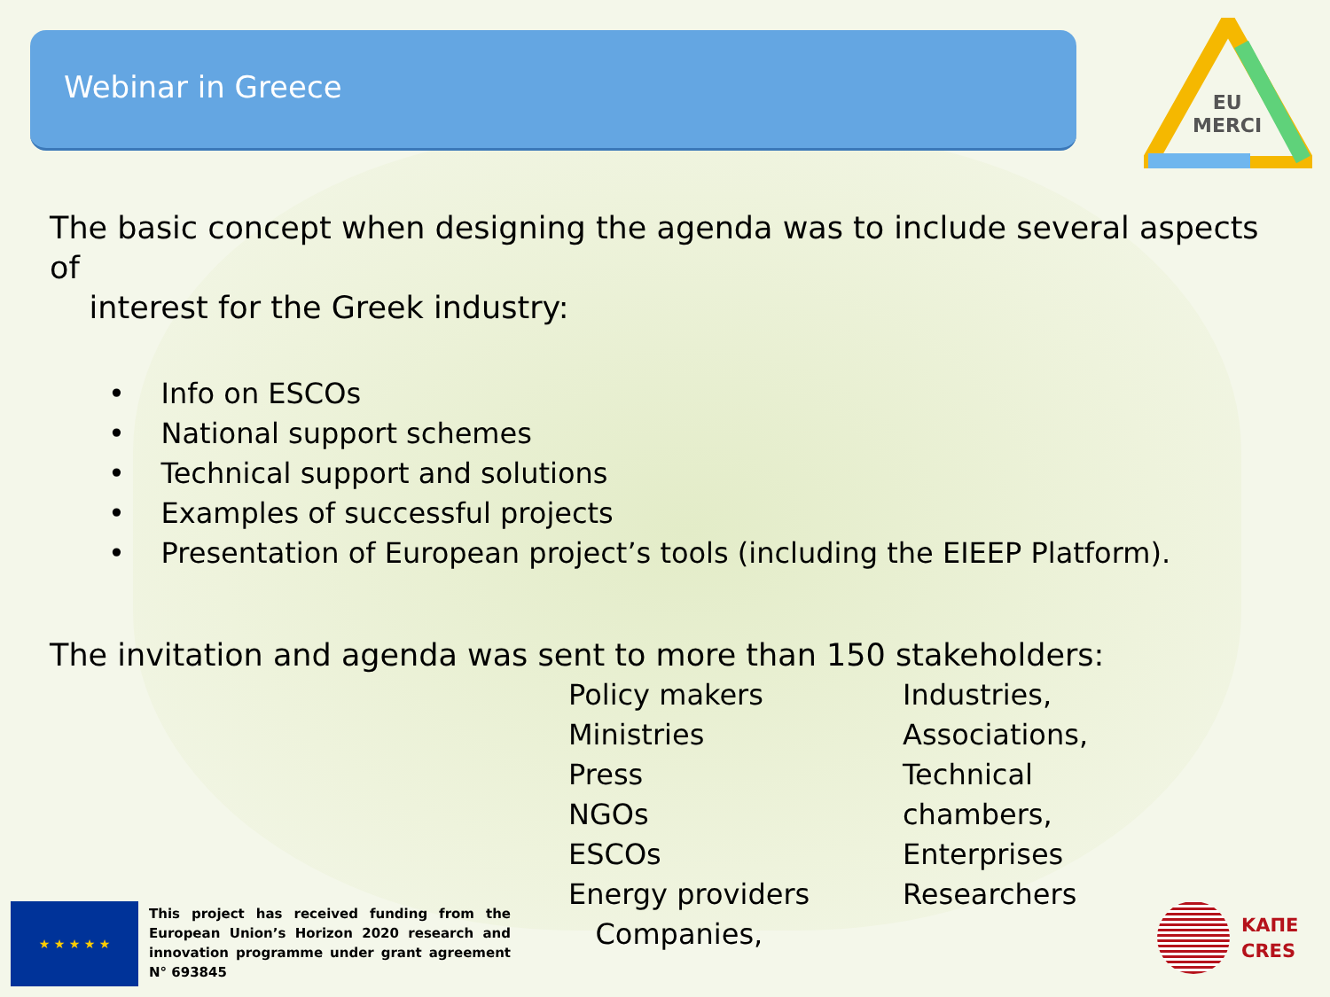Webinar in Greece
EU
MERCI
The basic concept when designing the agenda was to include several aspects of
interest for the Greek industry:
• Info on ESCOs
• National support schemes
• Technical support and solutions
• Examples of successful projects
• Presentation of European project’s tools (including the EIEEP Platform).
The invitation and agenda was sent to more than 150 stakeholders:
Policy makers
Ministries
Press
NGOs
ESCOs
Energy providers
Companies,
Industries,
Associations,
Technical
chambers,
Enterprises
Researchers
★ ★ ★ ★ ★
This project has received funding from the European Union’s Horizon 2020 research and innovation programme under grant agreement N° 693845
ΚΑΠΕ
CRES